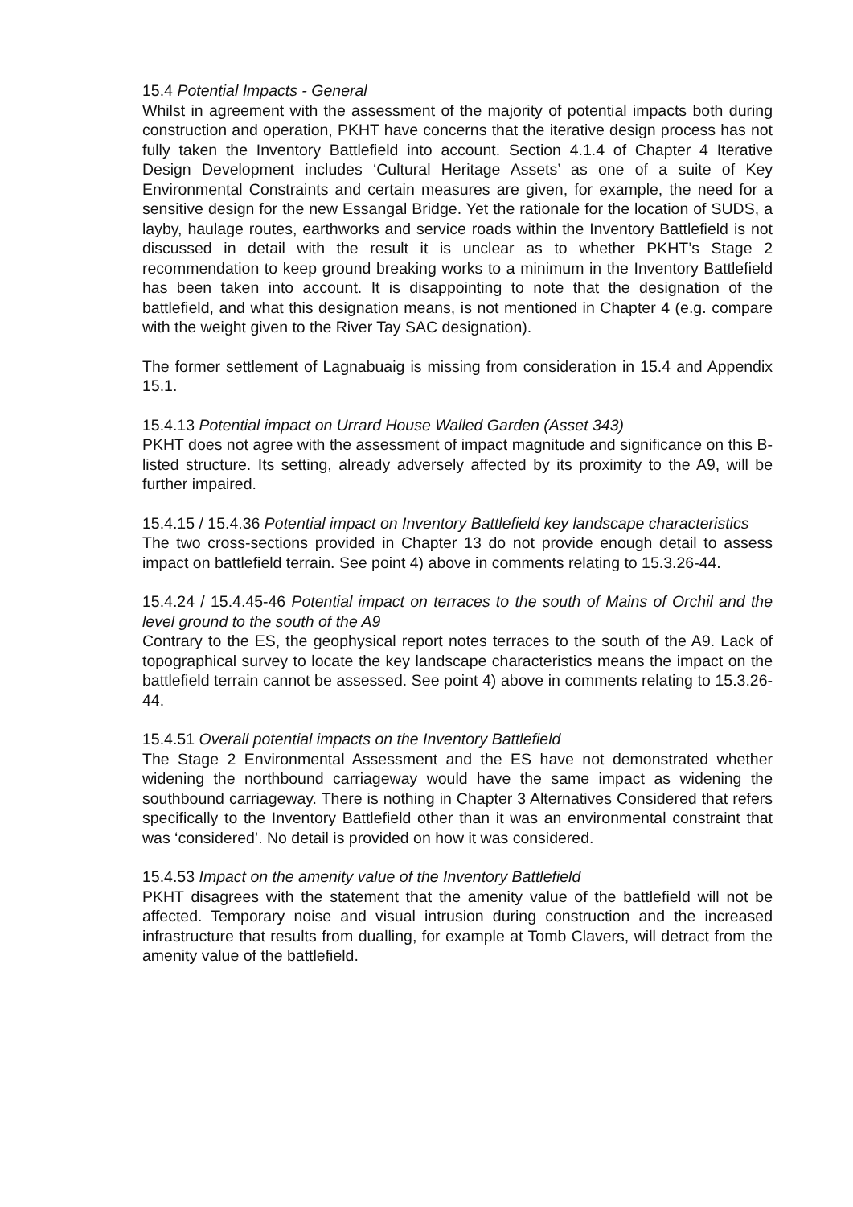15.4 Potential Impacts - General
Whilst in agreement with the assessment of the majority of potential impacts both during construction and operation, PKHT have concerns that the iterative design process has not fully taken the Inventory Battlefield into account. Section 4.1.4 of Chapter 4 Iterative Design Development includes ‘Cultural Heritage Assets’ as one of a suite of Key Environmental Constraints and certain measures are given, for example, the need for a sensitive design for the new Essangal Bridge. Yet the rationale for the location of SUDS, a layby, haulage routes, earthworks and service roads within the Inventory Battlefield is not discussed in detail with the result it is unclear as to whether PKHT’s Stage 2 recommendation to keep ground breaking works to a minimum in the Inventory Battlefield has been taken into account. It is disappointing to note that the designation of the battlefield, and what this designation means, is not mentioned in Chapter 4 (e.g. compare with the weight given to the River Tay SAC designation).
The former settlement of Lagnabuaig is missing from consideration in 15.4 and Appendix 15.1.
15.4.13 Potential impact on Urrard House Walled Garden (Asset 343)
PKHT does not agree with the assessment of impact magnitude and significance on this B-listed structure. Its setting, already adversely affected by its proximity to the A9, will be further impaired.
15.4.15 / 15.4.36 Potential impact on Inventory Battlefield key landscape characteristics
The two cross-sections provided in Chapter 13 do not provide enough detail to assess impact on battlefield terrain. See point 4) above in comments relating to 15.3.26-44.
15.4.24 / 15.4.45-46 Potential impact on terraces to the south of Mains of Orchil and the level ground to the south of the A9
Contrary to the ES, the geophysical report notes terraces to the south of the A9. Lack of topographical survey to locate the key landscape characteristics means the impact on the battlefield terrain cannot be assessed. See point 4) above in comments relating to 15.3.26-44.
15.4.51 Overall potential impacts on the Inventory Battlefield
The Stage 2 Environmental Assessment and the ES have not demonstrated whether widening the northbound carriageway would have the same impact as widening the southbound carriageway. There is nothing in Chapter 3 Alternatives Considered that refers specifically to the Inventory Battlefield other than it was an environmental constraint that was ‘considered’. No detail is provided on how it was considered.
15.4.53 Impact on the amenity value of the Inventory Battlefield
PKHT disagrees with the statement that the amenity value of the battlefield will not be affected. Temporary noise and visual intrusion during construction and the increased infrastructure that results from dualling, for example at Tomb Clavers, will detract from the amenity value of the battlefield.